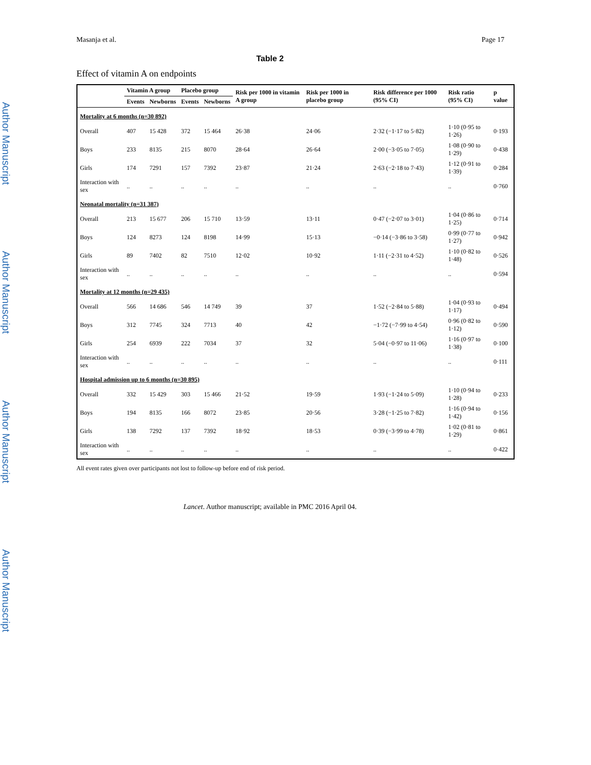Author Manuscript
Author Manuscript
Author Manuscript
Author Manuscript
Masanja et al. Page 17
Table 2
Effect of vitamin A on endpoints
| | Vitamin A group | | Placebo group | | Risk per 1000 in vitamin A group | Risk per 1000 in placebo group | Risk difference per 1000 (95% CI) | Risk ratio (95% CI) | p value |
| --- | --- | --- | --- | --- | --- | --- | --- | --- | --- |
| | Events | Newborns | Events | Newborns | | | | | |
| Mortality at 6 months (n=30 892) | | | | | | | | | |
| Overall | 407 | 15 428 | 372 | 15 464 | 26·38 | 24·06 | 2·32 (−1·17 to 5·82) | 1·10 (0·95 to 1·26) | 0·193 |
| Boys | 233 | 8135 | 215 | 8070 | 28·64 | 26·64 | 2·00 (−3·05 to 7·05) | 1·08 (0·90 to 1·29) | 0·438 |
| Girls | 174 | 7291 | 157 | 7392 | 23·87 | 21·24 | 2·63 (−2·18 to 7·43) | 1·12 (0·91 to 1·39) | 0·284 |
| Interaction with sex | .. | .. | .. | .. | .. | .. | .. | .. | 0·760 |
| Neonatal mortality (n=31 387) | | | | | | | | | |
| Overall | 213 | 15 677 | 206 | 15 710 | 13·59 | 13·11 | 0·47 (−2·07 to 3·01) | 1·04 (0·86 to 1·25) | 0·714 |
| Boys | 124 | 8273 | 124 | 8198 | 14·99 | 15·13 | −0·14 (−3·86 to 3·58) | 0·99 (0·77 to 1·27) | 0·942 |
| Girls | 89 | 7402 | 82 | 7510 | 12·02 | 10·92 | 1·11 (−2·31 to 4·52) | 1·10 (0·82 to 1·48) | 0·526 |
| Interaction with sex | .. | .. | .. | .. | .. | .. | .. | .. | 0·594 |
| Mortality at 12 months (n=29 435) | | | | | | | | | |
| Overall | 566 | 14 686 | 546 | 14 749 | 39 | 37 | 1·52 (−2·84 to 5·88) | 1·04 (0·93 to 1·17) | 0·494 |
| Boys | 312 | 7745 | 324 | 7713 | 40 | 42 | −1·72 (−7·99 to 4·54) | 0·96 (0·82 to 1·12) | 0·590 |
| Girls | 254 | 6939 | 222 | 7034 | 37 | 32 | 5·04 (−0·97 to 11·06) | 1·16 (0·97 to 1·38) | 0·100 |
| Interaction with sex | .. | .. | .. | .. | .. | .. | .. | .. | 0·111 |
| Hospital admission up to 6 months (n=30 895) | | | | | | | | | |
| Overall | 332 | 15 429 | 303 | 15 466 | 21·52 | 19·59 | 1·93 (−1·24 to 5·09) | 1·10 (0·94 to 1·28) | 0·233 |
| Boys | 194 | 8135 | 166 | 8072 | 23·85 | 20·56 | 3·28 (−1·25 to 7·82) | 1·16 (0·94 to 1·42) | 0·156 |
| Girls | 138 | 7292 | 137 | 7392 | 18·92 | 18·53 | 0·39 (−3·99 to 4·78) | 1·02 (0·81 to 1·29) | 0·861 |
| Interaction with sex | .. | .. | .. | .. | .. | .. | .. | .. | 0·422 |
All event rates given over participants not lost to follow-up before end of risk period.
Lancet. Author manuscript; available in PMC 2016 April 04.